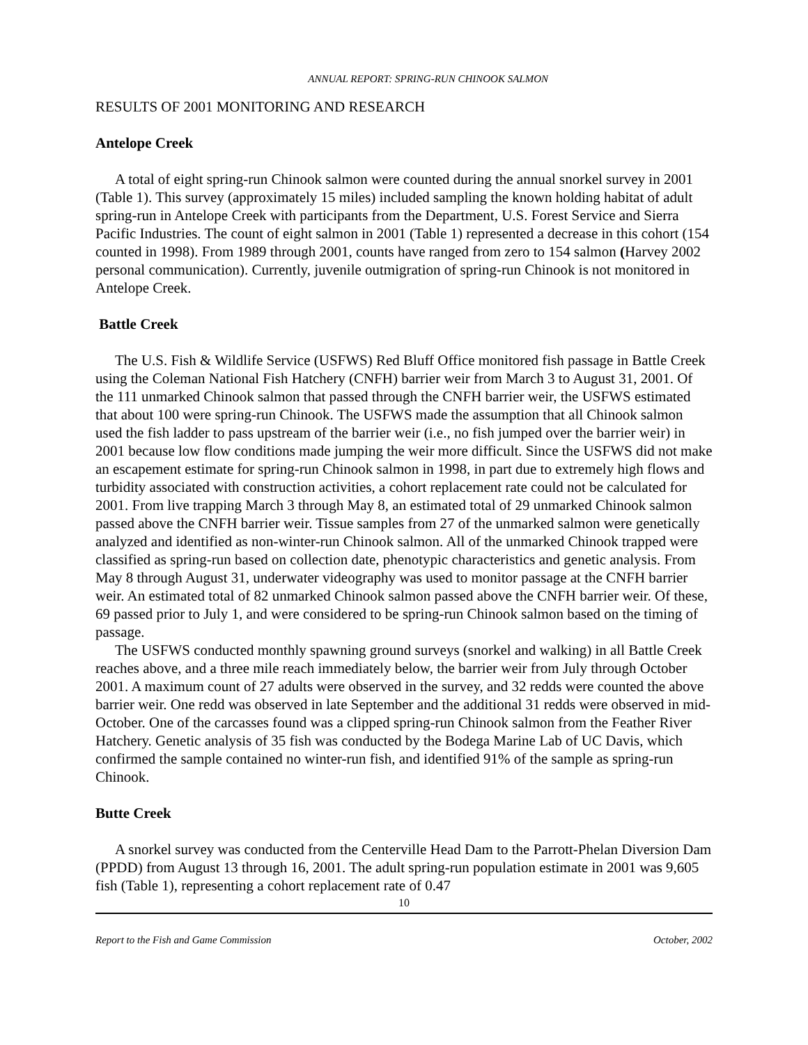ANNUAL REPORT: SPRING-RUN CHINOOK SALMON
RESULTS OF 2001 MONITORING AND RESEARCH
Antelope Creek
A total of eight spring-run Chinook salmon were counted during the annual snorkel survey in 2001 (Table 1). This survey (approximately 15 miles) included sampling the known holding habitat of adult spring-run in Antelope Creek with participants from the Department, U.S. Forest Service and Sierra Pacific Industries. The count of eight salmon in 2001 (Table 1) represented a decrease in this cohort (154 counted in 1998). From 1989 through 2001, counts have ranged from zero to 154 salmon (Harvey 2002 personal communication). Currently, juvenile outmigration of spring-run Chinook is not monitored in Antelope Creek.
Battle Creek
The U.S. Fish & Wildlife Service (USFWS) Red Bluff Office monitored fish passage in Battle Creek using the Coleman National Fish Hatchery (CNFH) barrier weir from March 3 to August 31, 2001. Of the 111 unmarked Chinook salmon that passed through the CNFH barrier weir, the USFWS estimated that about 100 were spring-run Chinook. The USFWS made the assumption that all Chinook salmon used the fish ladder to pass upstream of the barrier weir (i.e., no fish jumped over the barrier weir) in 2001 because low flow conditions made jumping the weir more difficult. Since the USFWS did not make an escapement estimate for spring-run Chinook salmon in 1998, in part due to extremely high flows and turbidity associated with construction activities, a cohort replacement rate could not be calculated for 2001. From live trapping March 3 through May 8, an estimated total of 29 unmarked Chinook salmon passed above the CNFH barrier weir. Tissue samples from 27 of the unmarked salmon were genetically analyzed and identified as non-winter-run Chinook salmon. All of the unmarked Chinook trapped were classified as spring-run based on collection date, phenotypic characteristics and genetic analysis. From May 8 through August 31, underwater videography was used to monitor passage at the CNFH barrier weir. An estimated total of 82 unmarked Chinook salmon passed above the CNFH barrier weir. Of these, 69 passed prior to July 1, and were considered to be spring-run Chinook salmon based on the timing of passage.
The USFWS conducted monthly spawning ground surveys (snorkel and walking) in all Battle Creek reaches above, and a three mile reach immediately below, the barrier weir from July through October 2001. A maximum count of 27 adults were observed in the survey, and 32 redds were counted the above barrier weir. One redd was observed in late September and the additional 31 redds were observed in mid-October. One of the carcasses found was a clipped spring-run Chinook salmon from the Feather River Hatchery. Genetic analysis of 35 fish was conducted by the Bodega Marine Lab of UC Davis, which confirmed the sample contained no winter-run fish, and identified 91% of the sample as spring-run Chinook.
Butte Creek
A snorkel survey was conducted from the Centerville Head Dam to the Parrott-Phelan Diversion Dam (PPDD) from August 13 through 16, 2001. The adult spring-run population estimate in 2001 was 9,605 fish (Table 1), representing a cohort replacement rate of 0.47
10
Report to the Fish and Game Commission October, 2002